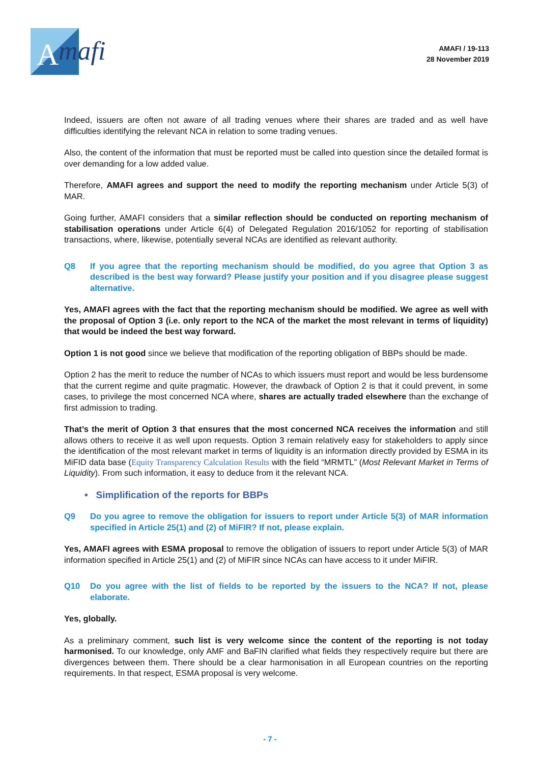A
mafi
AMAFI / 19-113
28 November 2019
Indeed, issuers are often not aware of all trading venues where their shares are traded and as well have difficulties identifying the relevant NCA in relation to some trading venues.
Also, the content of the information that must be reported must be called into question since the detailed format is over demanding for a low added value.
Therefore, AMAFI agrees and support the need to modify the reporting mechanism under Article 5(3) of MAR.
Going further, AMAFI considers that a similar reflection should be conducted on reporting mechanism of stabilisation operations under Article 6(4) of Delegated Regulation 2016/1052 for reporting of stabilisation transactions, where, likewise, potentially several NCAs are identified as relevant authority.
Q8 If you agree that the reporting mechanism should be modified, do you agree that Option 3 as described is the best way forward? Please justify your position and if you disagree please suggest alternative.
Yes, AMAFI agrees with the fact that the reporting mechanism should be modified. We agree as well with the proposal of Option 3 (i.e. only report to the NCA of the market the most relevant in terms of liquidity) that would be indeed the best way forward.
Option 1 is not good since we believe that modification of the reporting obligation of BBPs should be made.
Option 2 has the merit to reduce the number of NCAs to which issuers must report and would be less burdensome that the current regime and quite pragmatic. However, the drawback of Option 2 is that it could prevent, in some cases, to privilege the most concerned NCA where, shares are actually traded elsewhere than the exchange of first admission to trading.
That’s the merit of Option 3 that ensures that the most concerned NCA receives the information and still allows others to receive it as well upon requests. Option 3 remain relatively easy for stakeholders to apply since the identification of the most relevant market in terms of liquidity is an information directly provided by ESMA in its MiFID data base (Equity Transparency Calculation Results with the field “MRMTL” (Most Relevant Market in Terms of Liquidity). From such information, it easy to deduce from it the relevant NCA.
• Simplification of the reports for BBPs
Q9 Do you agree to remove the obligation for issuers to report under Article 5(3) of MAR information specified in Article 25(1) and (2) of MiFIR? If not, please explain.
Yes, AMAFI agrees with ESMA proposal to remove the obligation of issuers to report under Article 5(3) of MAR information specified in Article 25(1) and (2) of MiFIR since NCAs can have access to it under MiFIR.
Q10 Do you agree with the list of fields to be reported by the issuers to the NCA? If not, please elaborate.
Yes, globally.
As a preliminary comment, such list is very welcome since the content of the reporting is not today harmonised. To our knowledge, only AMF and BaFIN clarified what fields they respectively require but there are divergences between them. There should be a clear harmonisation in all European countries on the reporting requirements. In that respect, ESMA proposal is very welcome.
- 7 -